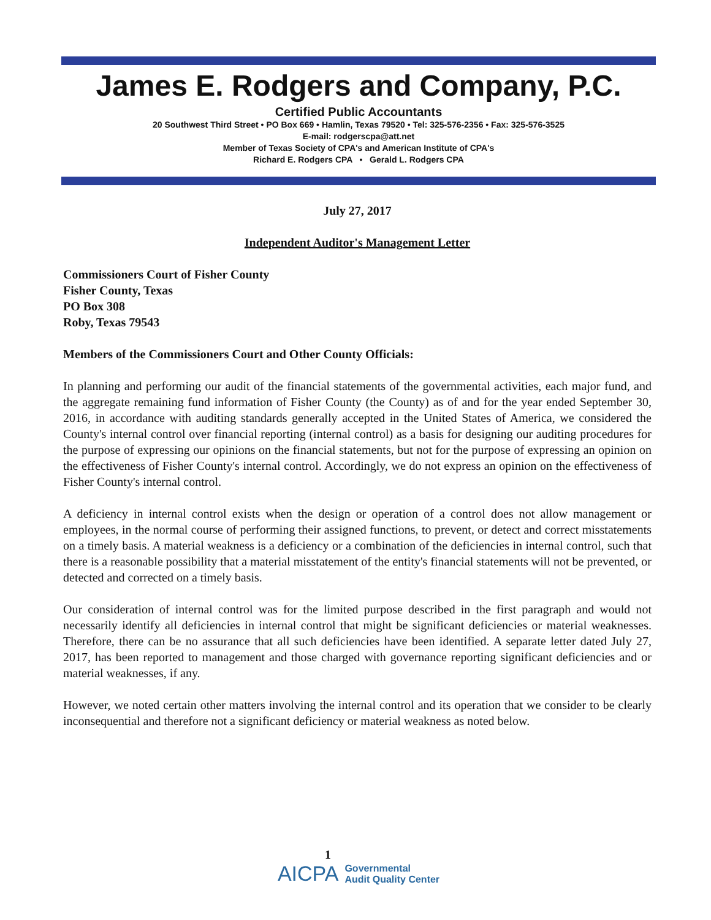James E. Rodgers and Company, P.C.
Certified Public Accountants
20 Southwest Third Street • PO Box 669 • Hamlin, Texas 79520 • Tel: 325-576-2356 • Fax: 325-576-3525
E-mail: rodgerscpa@att.net
Member of Texas Society of CPA's and American Institute of CPA's
Richard E. Rodgers CPA • Gerald L. Rodgers CPA
July 27, 2017
Independent Auditor's Management Letter
Commissioners Court of Fisher County
Fisher County, Texas
PO Box 308
Roby, Texas 79543
Members of the Commissioners Court and Other County Officials:
In planning and performing our audit of the financial statements of the governmental activities, each major fund, and the aggregate remaining fund information of Fisher County (the County) as of and for the year ended September 30, 2016, in accordance with auditing standards generally accepted in the United States of America, we considered the County's internal control over financial reporting (internal control) as a basis for designing our auditing procedures for the purpose of expressing our opinions on the financial statements, but not for the purpose of expressing an opinion on the effectiveness of Fisher County's internal control. Accordingly, we do not express an opinion on the effectiveness of Fisher County's internal control.
A deficiency in internal control exists when the design or operation of a control does not allow management or employees, in the normal course of performing their assigned functions, to prevent, or detect and correct misstatements on a timely basis. A material weakness is a deficiency or a combination of the deficiencies in internal control, such that there is a reasonable possibility that a material misstatement of the entity's financial statements will not be prevented, or detected and corrected on a timely basis.
Our consideration of internal control was for the limited purpose described in the first paragraph and would not necessarily identify all deficiencies in internal control that might be significant deficiencies or material weaknesses. Therefore, there can be no assurance that all such deficiencies have been identified. A separate letter dated July 27, 2017, has been reported to management and those charged with governance reporting significant deficiencies and or material weaknesses, if any.
However, we noted certain other matters involving the internal control and its operation that we consider to be clearly inconsequential and therefore not a significant deficiency or material weakness as noted below.
1
AICPA Governmental
Audit Quality Center